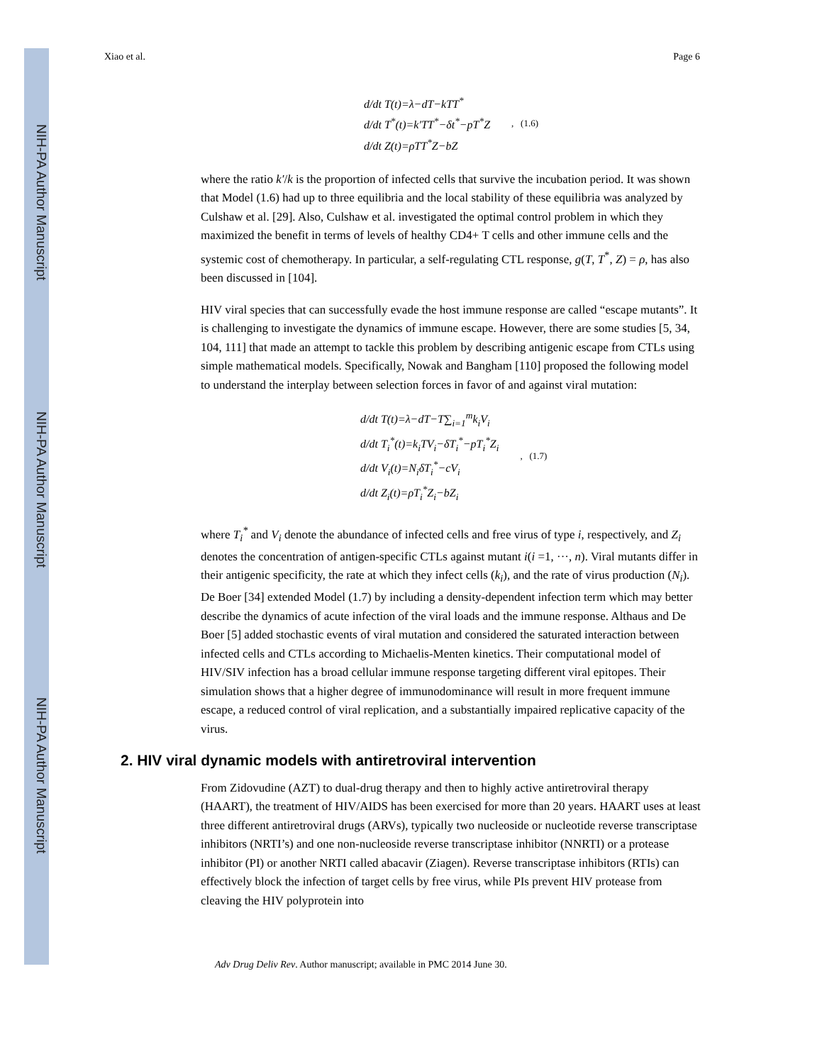NIH-PA Author Manuscript
NIH-PA Author Manuscript
NIH-PA Author Manuscript
Xiao et al. Page 6
d/dt T(t)=λ−dT−kTT<sup>*</sup>
d/dt T<sup>*</sup>(t)=k′TT<sup>*</sup>−δt<sup>*</sup>−pT<sup>*</sup>Z
d/dt Z(t)=ρTT<sup>*</sup>Z−bZ
, (1.6)
where the ratio k′/k is the proportion of infected cells that survive the incubation period. It was shown that Model (1.6) had up to three equilibria and the local stability of these equilibria was analyzed by Culshaw et al. [29]. Also, Culshaw et al. investigated the optimal control problem in which they maximized the benefit in terms of levels of healthy CD4+ T cells and other immune cells and the systemic cost of chemotherapy. In particular, a self-regulating CTL response, g(T, T<sup>*</sup>, Z) = ρ, has also been discussed in [104].
HIV viral species that can successfully evade the host immune response are called “escape mutants”. It is challenging to investigate the dynamics of immune escape. However, there are some studies [5, 34, 104, 111] that made an attempt to tackle this problem by describing antigenic escape from CTLs using simple mathematical models. Specifically, Nowak and Bangham [110] proposed the following model to understand the interplay between selection forces in favor of and against viral mutation:
d/dt T(t)=λ−dT−T∑<sub>i=1</sub><sup>m</sup>k<sub>i</sub>V<sub>i</sub>
d/dt T<sub>i</sub><sup>*</sup>(t)=k<sub>i</sub>TV<sub>i</sub>−δT<sub>i</sub><sup>*</sup>−pT<sub>i</sub><sup>*</sup>Z<sub>i</sub>
d/dt V<sub>i</sub>(t)=N<sub>i</sub>δT<sub>i</sub><sup>*</sup>−cV<sub>i</sub>
d/dt Z<sub>i</sub>(t)=ρT<sub>i</sub><sup>*</sup>Z<sub>i</sub>−bZ<sub>i</sub>
, (1.7)
where T<sub>i</sub><sup>*</sup> and V<sub>i</sub> denote the abundance of infected cells and free virus of type i, respectively, and Z<sub>i</sub> denotes the concentration of antigen-specific CTLs against mutant i(i =1, ···, n). Viral mutants differ in their antigenic specificity, the rate at which they infect cells (k<sub>i</sub>), and the rate of virus production (N<sub>i</sub>). De Boer [34] extended Model (1.7) by including a density-dependent infection term which may better describe the dynamics of acute infection of the viral loads and the immune response. Althaus and De Boer [5] added stochastic events of viral mutation and considered the saturated interaction between infected cells and CTLs according to Michaelis-Menten kinetics. Their computational model of HIV/SIV infection has a broad cellular immune response targeting different viral epitopes. Their simulation shows that a higher degree of immunodominance will result in more frequent immune escape, a reduced control of viral replication, and a substantially impaired replicative capacity of the virus.
2. HIV viral dynamic models with antiretroviral intervention
From Zidovudine (AZT) to dual-drug therapy and then to highly active antiretroviral therapy (HAART), the treatment of HIV/AIDS has been exercised for more than 20 years. HAART uses at least three different antiretroviral drugs (ARVs), typically two nucleoside or nucleotide reverse transcriptase inhibitors (NRTI’s) and one non-nucleoside reverse transcriptase inhibitor (NNRTI) or a protease inhibitor (PI) or another NRTI called abacavir (Ziagen). Reverse transcriptase inhibitors (RTIs) can effectively block the infection of target cells by free virus, while PIs prevent HIV protease from cleaving the HIV polyprotein into
Adv Drug Deliv Rev. Author manuscript; available in PMC 2014 June 30.